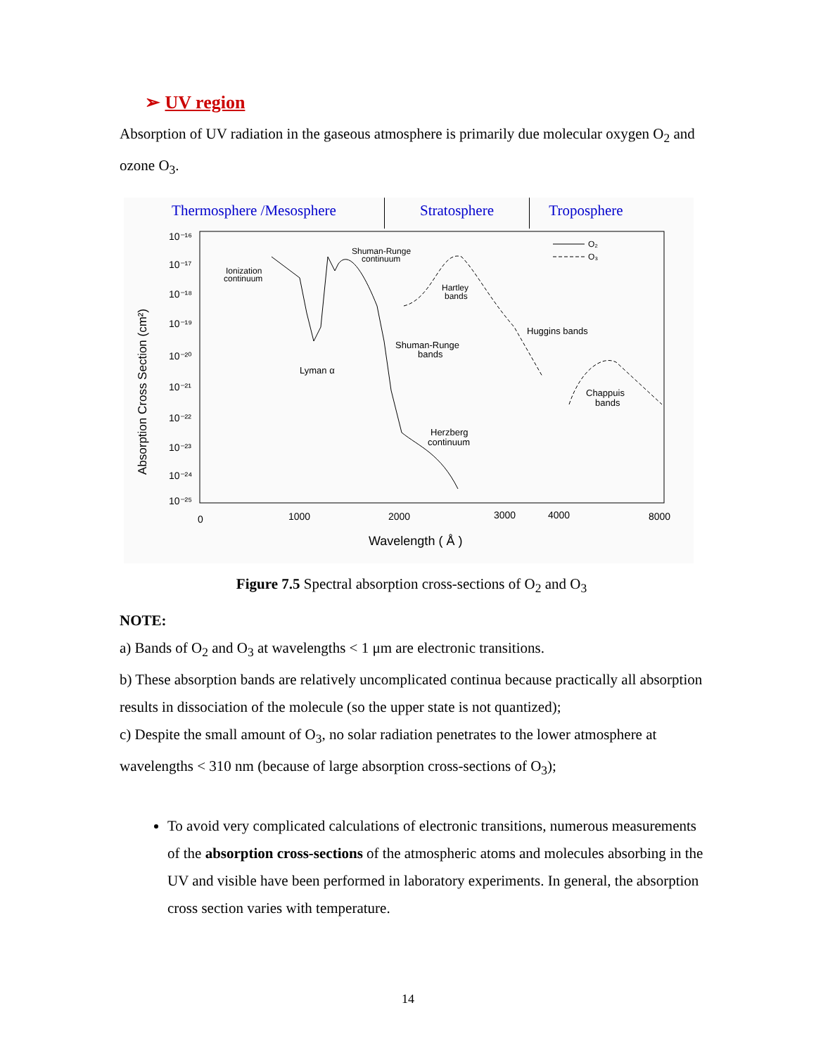➢ UV region
Absorption of UV radiation in the gaseous atmosphere is primarily due molecular oxygen O<sub>2</sub> and ozone O<sub>3</sub>.
Thermosphere /Mesosphere Stratosphere Troposphere
10⁻¹⁶
10⁻¹⁷
10⁻¹⁸
10⁻¹⁹
10⁻²⁰
10⁻²¹
10⁻²²
10⁻²³
10⁻²⁴
10⁻²⁵
0
1000
2000
3000
4000
8000
Wavelength ( Å )
Ionization
continuum
Shuman-Runge
continuum
Hartley
bands
Huggins bands
Shuman-Runge
bands
Lyman α
Chappuis
bands
Herzberg
continuum
O₂
O₃
Absorption Cross Section (cm²)
Figure 7.5 Spectral absorption cross-sections of O<sub>2</sub> and O<sub>3</sub>
NOTE:
a) Bands of O<sub>2</sub> and O<sub>3</sub> at wavelengths < 1 μm are electronic transitions.
b) These absorption bands are relatively uncomplicated continua because practically all absorption results in dissociation of the molecule (so the upper state is not quantized);
c) Despite the small amount of O<sub>3</sub>, no solar radiation penetrates to the lower atmosphere at wavelengths < 310 nm (because of large absorption cross-sections of O<sub>3</sub>);
To avoid very complicated calculations of electronic transitions, numerous measurements of the absorption cross-sections of the atmospheric atoms and molecules absorbing in the UV and visible have been performed in laboratory experiments. In general, the absorption cross section varies with temperature.
14